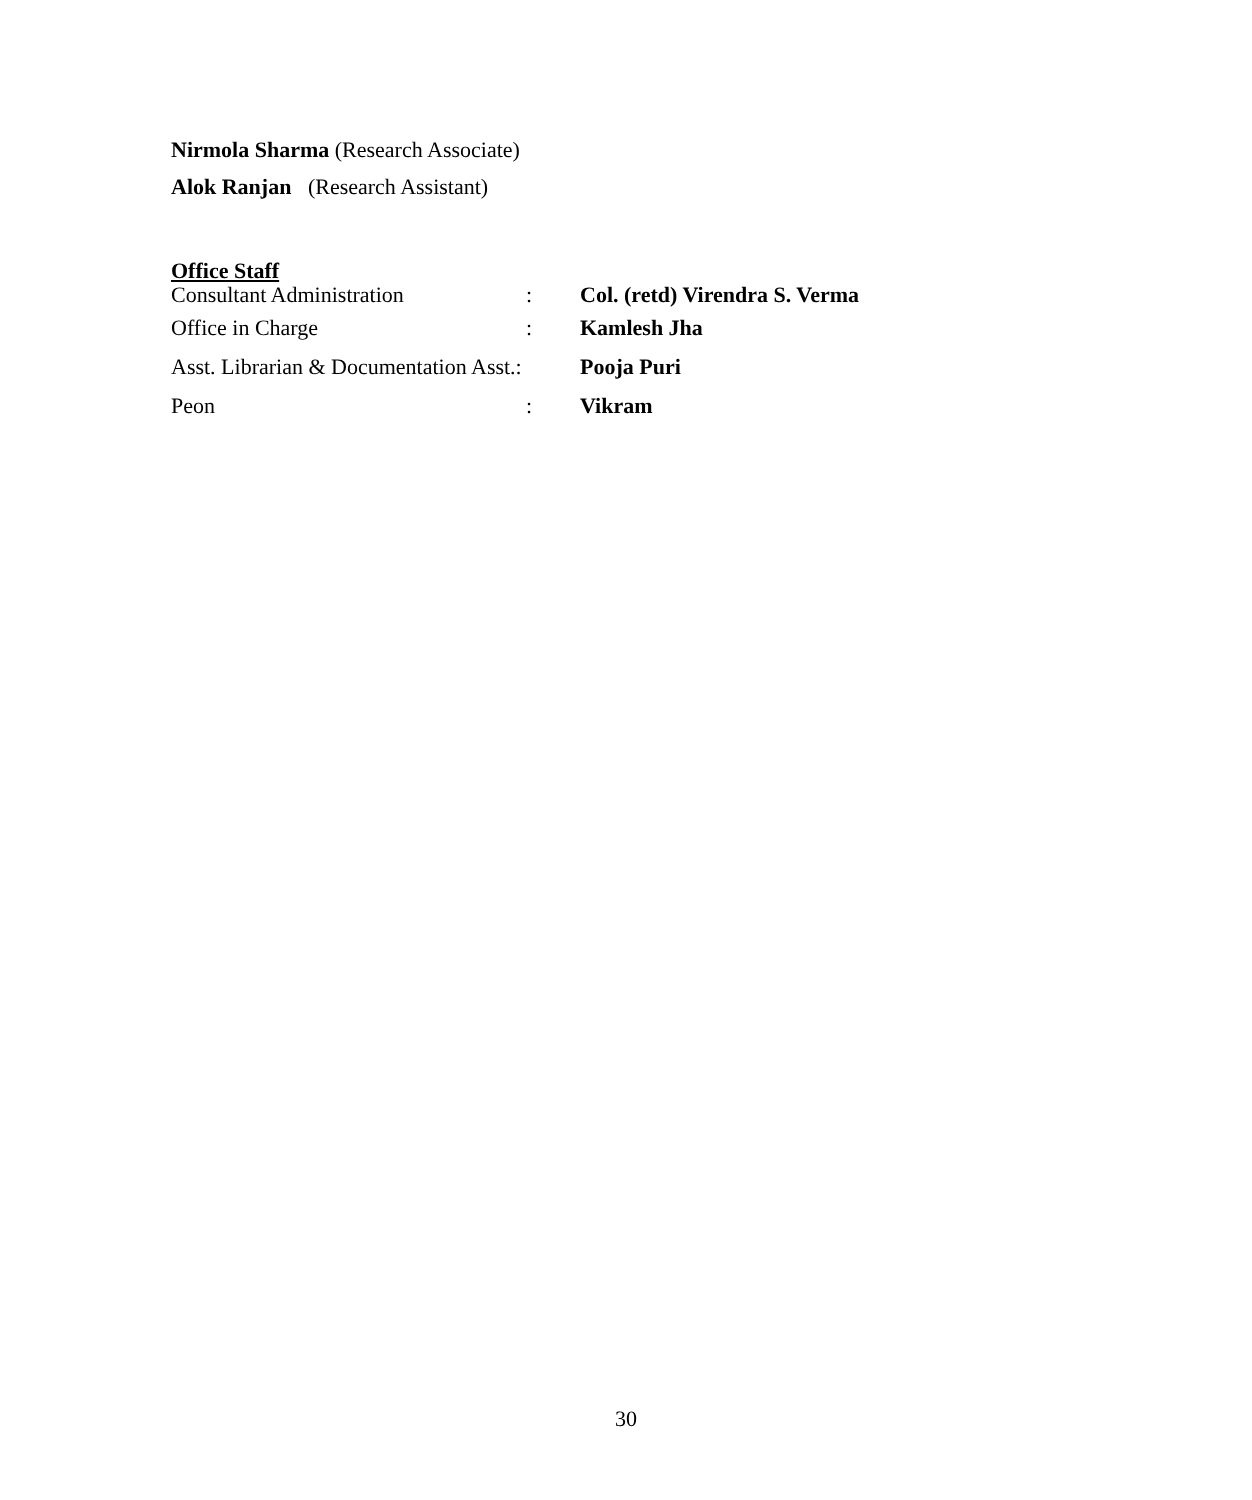Nirmola Sharma (Research Associate)
Alok Ranjan (Research Assistant)
Office Staff
Consultant Administration: Col. (retd) Virendra S. Verma
Office in Charge: Kamlesh Jha
Asst. Librarian & Documentation Asst.: Pooja Puri
Peon: Vikram
30